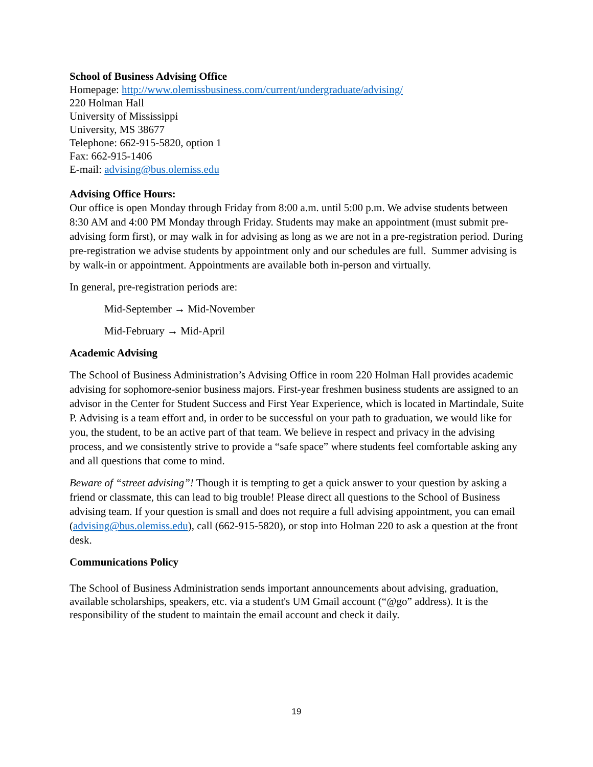School of Business Advising Office
Homepage: http://www.olemissbusiness.com/current/undergraduate/advising/
220 Holman Hall
University of Mississippi
University, MS 38677
Telephone: 662-915-5820, option 1
Fax: 662-915-1406
E-mail: advising@bus.olemiss.edu
Advising Office Hours:
Our office is open Monday through Friday from 8:00 a.m. until 5:00 p.m. We advise students between 8:30 AM and 4:00 PM Monday through Friday. Students may make an appointment (must submit pre-advising form first), or may walk in for advising as long as we are not in a pre-registration period. During pre-registration we advise students by appointment only and our schedules are full. Summer advising is by walk-in or appointment. Appointments are available both in-person and virtually.
In general, pre-registration periods are:
Mid-September → Mid-November
Mid-February → Mid-April
Academic Advising
The School of Business Administration’s Advising Office in room 220 Holman Hall provides academic advising for sophomore-senior business majors. First-year freshmen business students are assigned to an advisor in the Center for Student Success and First Year Experience, which is located in Martindale, Suite P. Advising is a team effort and, in order to be successful on your path to graduation, we would like for you, the student, to be an active part of that team. We believe in respect and privacy in the advising process, and we consistently strive to provide a “safe space” where students feel comfortable asking any and all questions that come to mind.
Beware of “street advising”! Though it is tempting to get a quick answer to your question by asking a friend or classmate, this can lead to big trouble! Please direct all questions to the School of Business advising team. If your question is small and does not require a full advising appointment, you can email (advising@bus.olemiss.edu), call (662-915-5820), or stop into Holman 220 to ask a question at the front desk.
Communications Policy
The School of Business Administration sends important announcements about advising, graduation, available scholarships, speakers, etc. via a student's UM Gmail account (“@go” address). It is the responsibility of the student to maintain the email account and check it daily.
19